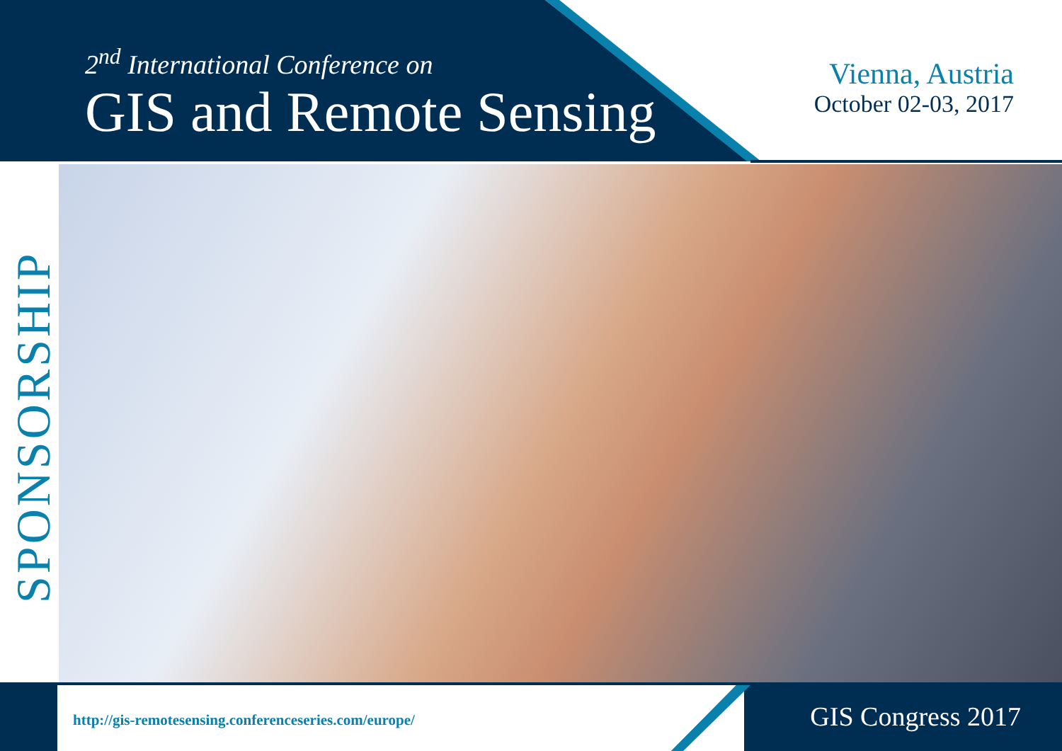2<sup>nd</sup> International Conference on
GIS and Remote Sensing
Vienna, Austria
October 02-03, 2017
SPONSORSHIP
http://gis-remotesensing.conferenceseries.com/europe/
GIS Congress 2017